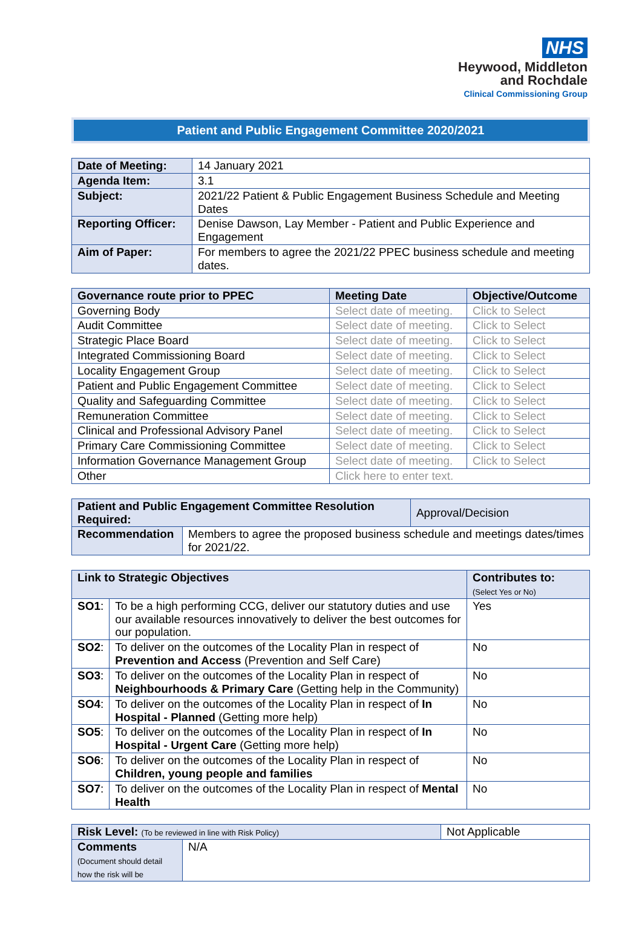NHS
Heywood, Middleton
and Rochdale
Clinical Commissioning Group
Patient and Public Engagement Committee 2020/2021
| Date of Meeting: | 14 January 2021 |
| Agenda Item: | 3.1 |
| Subject: | 2021/22 Patient & Public Engagement Business Schedule and Meeting Dates |
| Reporting Officer: | Denise Dawson, Lay Member - Patient and Public Experience and Engagement |
| Aim of Paper: | For members to agree the 2021/22 PPEC business schedule and meeting dates. |
| Governance route prior to PPEC | Meeting Date | Objective/Outcome |
| --- | --- | --- |
| Governing Body | Select date of meeting. | Click to Select |
| Audit Committee | Select date of meeting. | Click to Select |
| Strategic Place Board | Select date of meeting. | Click to Select |
| Integrated Commissioning Board | Select date of meeting. | Click to Select |
| Locality Engagement Group | Select date of meeting. | Click to Select |
| Patient and Public Engagement Committee | Select date of meeting. | Click to Select |
| Quality and Safeguarding Committee | Select date of meeting. | Click to Select |
| Remuneration Committee | Select date of meeting. | Click to Select |
| Clinical and Professional Advisory Panel | Select date of meeting. | Click to Select |
| Primary Care Commissioning Committee | Select date of meeting. | Click to Select |
| Information Governance Management Group | Select date of meeting. | Click to Select |
| Other | Click here to enter text. | |
| Patient and Public Engagement Committee Resolution Required: | | Approval/Decision |
| Recommendation | Members to agree the proposed business schedule and meetings dates/times for 2021/22. | |
| Link to Strategic Objectives | | Contributes to: (Select Yes or No) |
| --- | --- | --- |
| SO1 : | To be a high performing CCG, deliver our statutory duties and use our available resources innovatively to deliver the best outcomes for our population. | Yes |
| SO2 : | To deliver on the outcomes of the Locality Plan in respect of Prevention and Access (Prevention and Self Care) | No |
| SO3 : | To deliver on the outcomes of the Locality Plan in respect of Neighbourhoods & Primary Care (Getting help in the Community) | No |
| SO4 : | To deliver on the outcomes of the Locality Plan in respect of In Hospital - Planned (Getting more help) | No |
| SO5 : | To deliver on the outcomes of the Locality Plan in respect of In Hospital - Urgent Care (Getting more help) | No |
| SO6 : | To deliver on the outcomes of the Locality Plan in respect of Children, young people and families | No |
| SO7 : | To deliver on the outcomes of the Locality Plan in respect of Mental Health | No |
| Risk Level: (To be reviewed in line with Risk Policy) | | Not Applicable |
| Comments (Document should detail how the risk will be | N/A | |